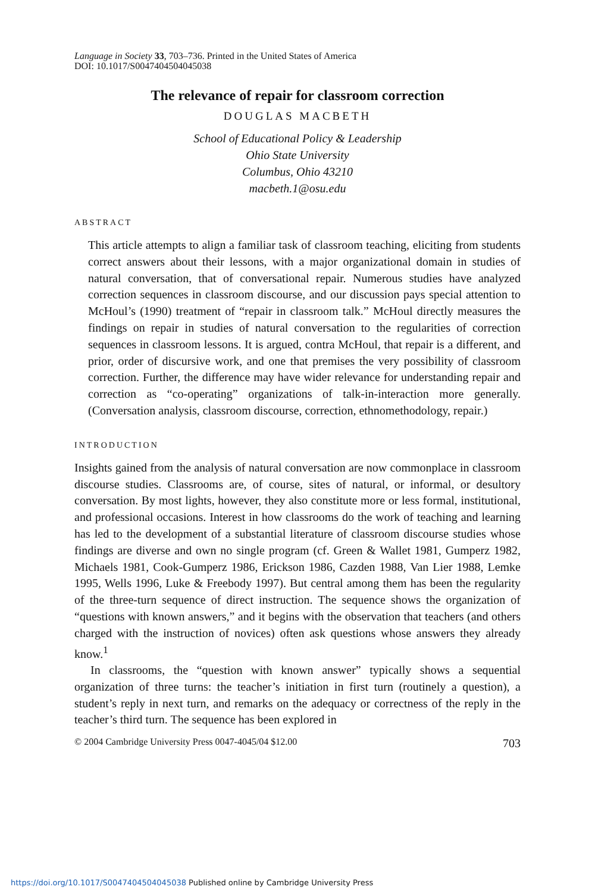Language in Society 33, 703–736. Printed in the United States of America
DOI: 10.1017/S0047404504045038
The relevance of repair for classroom correction
DOUGLAS MACBETH
School of Educational Policy & Leadership
Ohio State University
Columbus, Ohio 43210
macbeth.1@osu.edu
ABSTRACT
This article attempts to align a familiar task of classroom teaching, eliciting from students correct answers about their lessons, with a major organizational domain in studies of natural conversation, that of conversational repair. Numerous studies have analyzed correction sequences in classroom discourse, and our discussion pays special attention to McHoul’s (1990) treatment of “repair in classroom talk.” McHoul directly measures the findings on repair in studies of natural conversation to the regularities of correction sequences in classroom lessons. It is argued, contra McHoul, that repair is a different, and prior, order of discursive work, and one that premises the very possibility of classroom correction. Further, the difference may have wider relevance for understanding repair and correction as “co-operating” organizations of talk-in-interaction more generally. (Conversation analysis, classroom discourse, correction, ethnomethodology, repair.)
INTRODUCTION
Insights gained from the analysis of natural conversation are now commonplace in classroom discourse studies. Classrooms are, of course, sites of natural, or informal, or desultory conversation. By most lights, however, they also constitute more or less formal, institutional, and professional occasions. Interest in how classrooms do the work of teaching and learning has led to the development of a substantial literature of classroom discourse studies whose findings are diverse and own no single program (cf. Green & Wallet 1981, Gumperz 1982, Michaels 1981, Cook-Gumperz 1986, Erickson 1986, Cazden 1988, Van Lier 1988, Lemke 1995, Wells 1996, Luke & Freebody 1997). But central among them has been the regularity of the three-turn sequence of direct instruction. The sequence shows the organization of “questions with known answers,” and it begins with the observation that teachers (and others charged with the instruction of novices) often ask questions whose answers they already know.<sup>1</sup>
In classrooms, the “question with known answer” typically shows a sequential organization of three turns: the teacher’s initiation in first turn (routinely a question), a student’s reply in next turn, and remarks on the adequacy or correctness of the reply in the teacher’s third turn. The sequence has been explored in
© 2004 Cambridge University Press 0047-4045/04 $12.00 703
https://doi.org/10.1017/S0047404504045038 Published online by Cambridge University Press